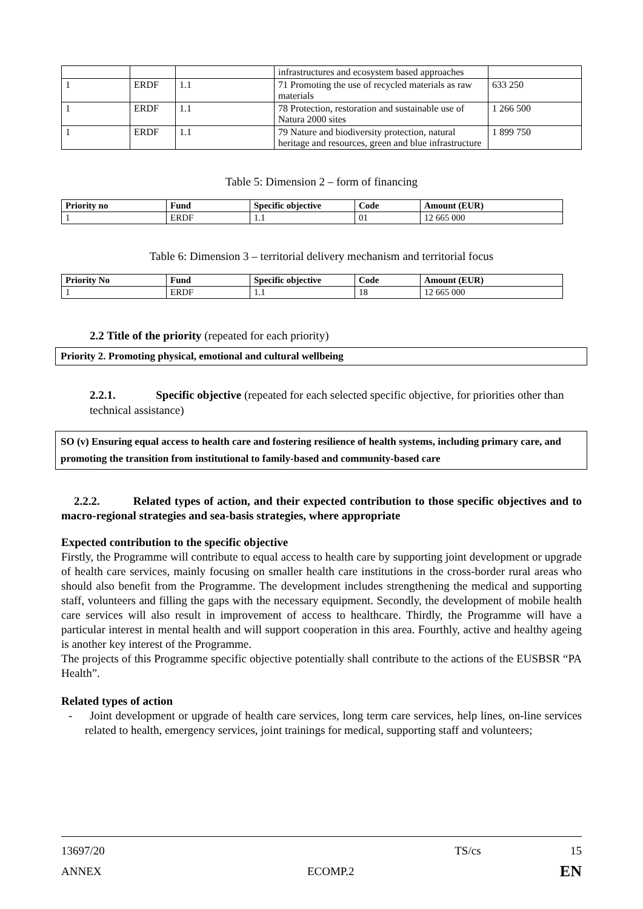| | | | infrastructures and ecosystem based approaches | |
| 1 | ERDF | 1.1 | 71 Promoting the use of recycled materials as raw materials | 633 250 |
| 1 | ERDF | 1.1 | 78 Protection, restoration and sustainable use of Natura 2000 sites | 1 266 500 |
| 1 | ERDF | 1.1 | 79 Nature and biodiversity protection, natural heritage and resources, green and blue infrastructure | 1 899 750 |
Table 5: Dimension 2 – form of financing
| Priority no | Fund | Specific objective | Code | Amount (EUR) |
| --- | --- | --- | --- | --- |
| 1 | ERDF | 1.1 | 01 | 12 665 000 |
Table 6: Dimension 3 – territorial delivery mechanism and territorial focus
| Priority No | Fund | Specific objective | Code | Amount (EUR) |
| --- | --- | --- | --- | --- |
| 1 | ERDF | 1.1 | 18 | 12 665 000 |
2.2 Title of the priority (repeated for each priority)
Priority 2. Promoting physical, emotional and cultural wellbeing
2.2.1. Specific objective (repeated for each selected specific objective, for priorities other than technical assistance)
SO (v) Ensuring equal access to health care and fostering resilience of health systems, including primary care, and promoting the transition from institutional to family-based and community-based care
2.2.2. Related types of action, and their expected contribution to those specific objectives and to macro-regional strategies and sea-basis strategies, where appropriate
Expected contribution to the specific objective
Firstly, the Programme will contribute to equal access to health care by supporting joint development or upgrade of health care services, mainly focusing on smaller health care institutions in the cross-border rural areas who should also benefit from the Programme. The development includes strengthening the medical and supporting staff, volunteers and filling the gaps with the necessary equipment. Secondly, the development of mobile health care services will also result in improvement of access to healthcare. Thirdly, the Programme will have a particular interest in mental health and will support cooperation in this area. Fourthly, active and healthy ageing is another key interest of the Programme.
The projects of this Programme specific objective potentially shall contribute to the actions of the EUSBSR “PA Health”.
Related types of action
- Joint development or upgrade of health care services, long term care services, help lines, on-line services related to health, emergency services, joint trainings for medical, supporting staff and volunteers;
13697/20 TS/cs 15
ANNEX ECOMP.2 EN